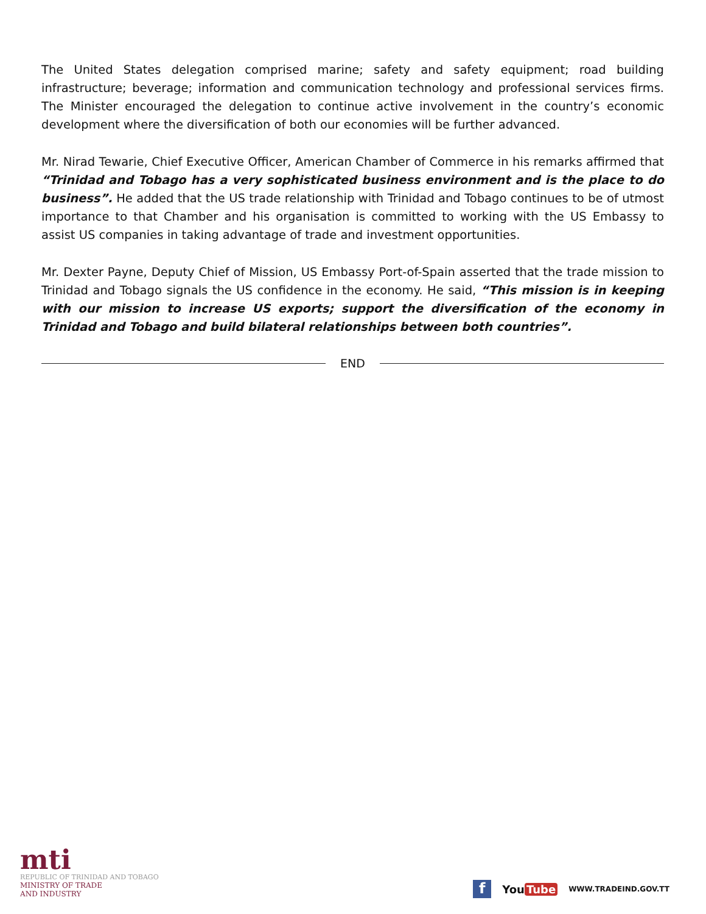The United States delegation comprised marine; safety and safety equipment; road building infrastructure; beverage; information and communication technology and professional services firms. The Minister encouraged the delegation to continue active involvement in the country’s economic development where the diversification of both our economies will be further advanced.
Mr. Nirad Tewarie, Chief Executive Officer, American Chamber of Commerce in his remarks affirmed that “Trinidad and Tobago has a very sophisticated business environment and is the place to do business”. He added that the US trade relationship with Trinidad and Tobago continues to be of utmost importance to that Chamber and his organisation is committed to working with the US Embassy to assist US companies in taking advantage of trade and investment opportunities.
Mr. Dexter Payne, Deputy Chief of Mission, US Embassy Port-of-Spain asserted that the trade mission to Trinidad and Tobago signals the US confidence in the economy. He said, “This mission is in keeping with our mission to increase US exports; support the diversification of the economy in Trinidad and Tobago and build bilateral relationships between both countries”.
END
mti
REPUBLIC OF TRINIDAD AND TOBAGO
MINISTRY OF TRADE
AND INDUSTRY
f
You Tube
WWW.TRADEIND.GOV.TT